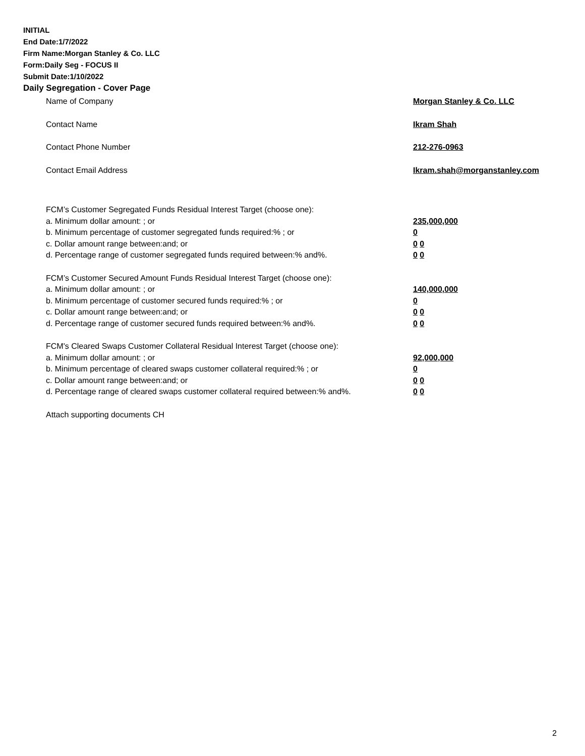INITIAL
End Date:1/7/2022
Firm Name:Morgan Stanley & Co. LLC
Form:Daily Seg - FOCUS II
Submit Date:1/10/2022
Daily Segregation - Cover Page
Name of Company Morgan Stanley & Co. LLC
Contact Name Ikram Shah
Contact Phone Number 212-276-0963
Contact Email Address Ikram.shah@morganstanley.com
FCM’s Customer Segregated Funds Residual Interest Target (choose one):
a. Minimum dollar amount: ; or 235,000,000
b. Minimum percentage of customer segregated funds required:% ; or 0
c. Dollar amount range between:and; or 0 0
d. Percentage range of customer segregated funds required between:% and%. 0 0
FCM’s Customer Secured Amount Funds Residual Interest Target (choose one):
a. Minimum dollar amount: ; or 140,000,000
b. Minimum percentage of customer secured funds required:% ; or 0
c. Dollar amount range between:and; or 0 0
d. Percentage range of customer secured funds required between:% and%. 0 0
FCM's Cleared Swaps Customer Collateral Residual Interest Target (choose one):
a. Minimum dollar amount: ; or 92,000,000
b. Minimum percentage of cleared swaps customer collateral required:% ; or 0
c. Dollar amount range between:and; or 0 0
d. Percentage range of cleared swaps customer collateral required between:% and%.
0 0
Attach supporting documents CH
2